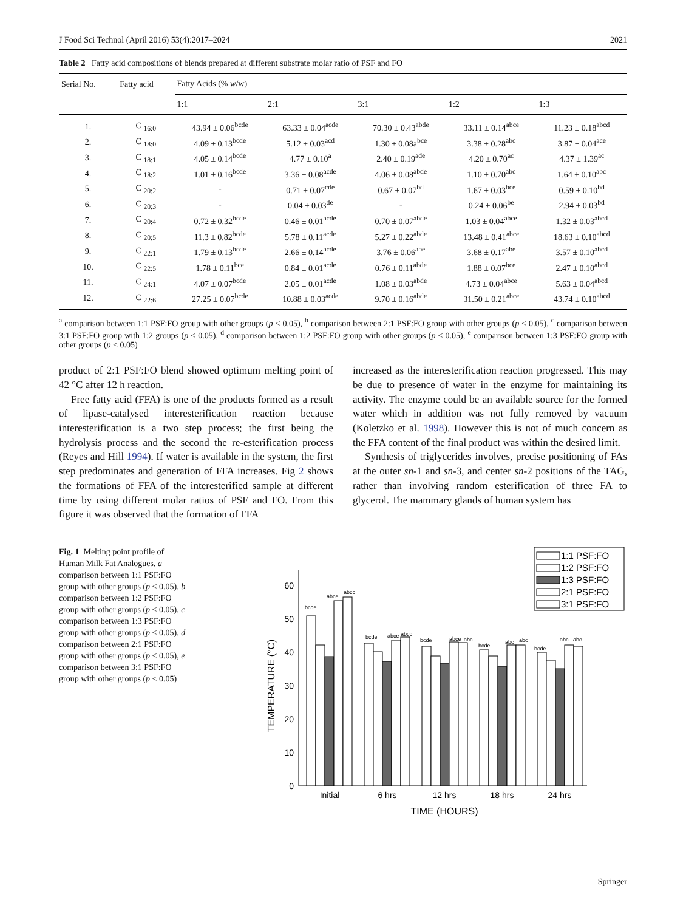J Food Sci Technol (April 2016) 53(4):2017–2024 2021
Table 2 Fatty acid compositions of blends prepared at different substrate molar ratio of PSF and FO
| Serial No. | Fatty acid | Fatty Acids (% w /w) | | | | |
| --- | --- | --- | --- | --- | --- | --- |
| | | 1:1 | 2:1 | 3:1 | 1:2 | 1:3 |
| 1. | C <sub>16:0</sub> | 43.94 ± 0.06<sup>bcde</sup> | 63.33 ± 0.04<sup>acde</sup> | 70.30 ± 0.43<sup>abde</sup> | 33.11 ± 0.14<sup>abce</sup> | 11.23 ± 0.18<sup>abcd</sup> |
| 2. | C <sub>18:0</sub> | 4.09 ± 0.13<sup>bcde</sup> | 5.12 ± 0.03<sup>acd</sup> | 1.30 ± 0.08a<sup>bce</sup> | 3.38 ± 0.28<sup>abc</sup> | 3.87 ± 0.04<sup>ace</sup> |
| 3. | C <sub>18:1</sub> | 4.05 ± 0.14<sup>bcde</sup> | 4.77 ± 0.10<sup>a</sup> | 2.40 ± 0.19<sup>ade</sup> | 4.20 ± 0.70<sup>ac</sup> | 4.37 ± 1.39<sup>ac</sup> |
| 4. | C <sub>18:2</sub> | 1.01 ± 0.16<sup>bcde</sup> | 3.36 ± 0.08<sup>acde</sup> | 4.06 ± 0.08<sup>abde</sup> | 1.10 ± 0.70<sup>abc</sup> | 1.64 ± 0.10<sup>abc</sup> |
| 5. | C <sub>20:2</sub> | - | 0.71 ± 0.07<sup>cde</sup> | 0.67 ± 0.07<sup>bd</sup> | 1.67 ± 0.03<sup>bce</sup> | 0.59 ± 0.10<sup>bd</sup> |
| 6. | C <sub>20:3</sub> | - | 0.04 ± 0.03<sup>de</sup> | - | 0.24 ± 0.06<sup>be</sup> | 2.94 ± 0.03<sup>bd</sup> |
| 7. | C <sub>20:4</sub> | 0.72 ± 0.32<sup>bcde</sup> | 0.46 ± 0.01<sup>acde</sup> | 0.70 ± 0.07<sup>abde</sup> | 1.03 ± 0.04<sup>abce</sup> | 1.32 ± 0.03<sup>abcd</sup> |
| 8. | C <sub>20:5</sub> | 11.3 ± 0.82<sup>bcde</sup> | 5.78 ± 0.11<sup>acde</sup> | 5.27 ± 0.22<sup>abde</sup> | 13.48 ± 0.41<sup>abce</sup> | 18.63 ± 0.10<sup>abcd</sup> |
| 9. | C <sub>22:1</sub> | 1.79 ± 0.13<sup>bcde</sup> | 2.66 ± 0.14<sup>acde</sup> | 3.76 ± 0.06<sup>abe</sup> | 3.68 ± 0.17<sup>abe</sup> | 3.57 ± 0.10<sup>abcd</sup> |
| 10. | C <sub>22:5</sub> | 1.78 ± 0.11<sup>bce</sup> | 0.84 ± 0.01<sup>acde</sup> | 0.76 ± 0.11<sup>abde</sup> | 1.88 ± 0.07<sup>bce</sup> | 2.47 ± 0.10<sup>abcd</sup> |
| 11. | C <sub>24:1</sub> | 4.07 ± 0.07<sup>bcde</sup> | 2.05 ± 0.01<sup>acde</sup> | 1.08 ± 0.03<sup>abde</sup> | 4.73 ± 0.04<sup>abce</sup> | 5.63 ± 0.04<sup>abcd</sup> |
| 12. | C <sub>22:6</sub> | 27.25 ± 0.07<sup>bcde</sup> | 10.88 ± 0.03<sup>acde</sup> | 9.70 ± 0.16<sup>abde</sup> | 31.50 ± 0.21<sup>abce</sup> | 43.74 ± 0.10<sup>abcd</sup> |
<sup>a</sup> comparison between 1:1 PSF:FO group with other groups (p < 0.05), <sup>b</sup> comparison between 2:1 PSF:FO group with other groups (p < 0.05), <sup>c</sup> comparison between 3:1 PSF:FO group with 1:2 groups (p < 0.05), <sup>d</sup> comparison between 1:2 PSF:FO group with other groups (p < 0.05), <sup>e</sup> comparison between 1:3 PSF:FO group with other groups (p < 0.05)
product of 2:1 PSF:FO blend showed optimum melting point of 42 °C after 12 h reaction.
Free fatty acid (FFA) is one of the products formed as a result of lipase-catalysed interesterification reaction because interesterification is a two step process; the first being the hydrolysis process and the second the re-esterification process (Reyes and Hill 1994). If water is available in the system, the first step predominates and generation of FFA increases. Fig 2 shows the formations of FFA of the interesterified sample at different time by using different molar ratios of PSF and FO. From this figure it was observed that the formation of FFA
increased as the interesterification reaction progressed. This may be due to presence of water in the enzyme for maintaining its activity. The enzyme could be an available source for the formed water which in addition was not fully removed by vacuum (Koletzko et al. 1998). However this is not of much concern as the FFA content of the final product was within the desired limit.
Synthesis of triglycerides involves, precise positioning of FAs at the outer sn-1 and sn-3, and center sn-2 positions of the TAG, rather than involving random esterification of three FA to glycerol. The mammary glands of human system has
Fig. 1 Melting point profile of Human Milk Fat Analogues, a comparison between 1:1 PSF:FO group with other groups (p < 0.05), b comparison between 1:2 PSF:FO group with other groups (p < 0.05), c comparison between 1:3 PSF:FO group with other groups (p < 0.05), d comparison between 2:1 PSF:FO group with other groups (p < 0.05), e comparison between 3:1 PSF:FO group with other groups (p < 0.05)
1:1 PSF:FO
1:2 PSF:FO
1:3 PSF:FO
2:1 PSF:FO
3:1 PSF:FO
0
10
20
30
40
50
60
bcde
abce
abcd
bcde
abce
abcd
bcde
abce
abc
bcde
abc
abc
bcde
abc
abc
Initial
6 hrs
12 hrs
18 hrs
24 hrs
TIME (HOURS)
TEMPERATURE (°C)
Springer